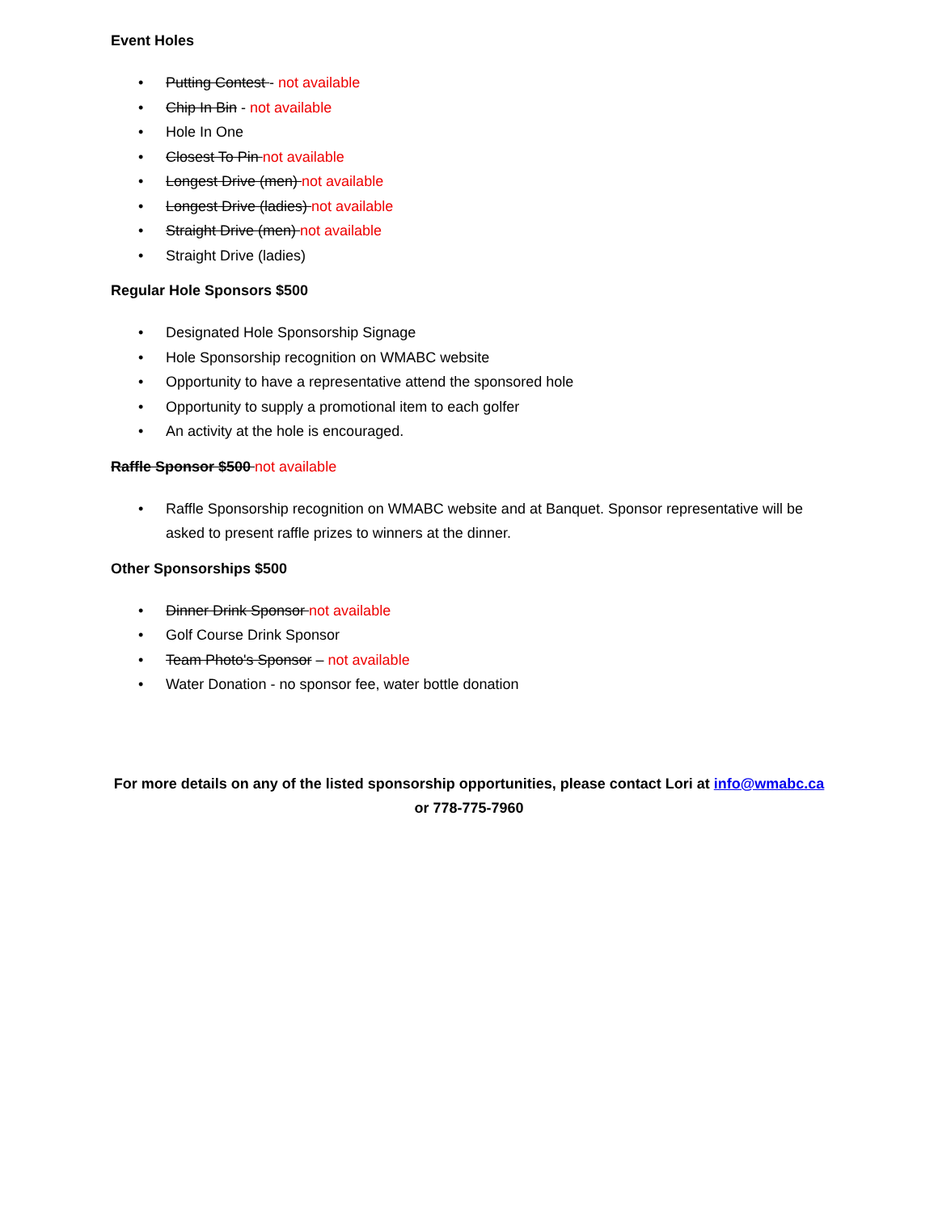Event Holes
• Putting Contest - not available
• Chip In Bin - not available
• Hole In One
• Closest To Pin not available
• Longest Drive (men) not available
• Longest Drive (ladies) not available
• Straight Drive (men) not available
• Straight Drive (ladies)
Regular Hole Sponsors $500
• Designated Hole Sponsorship Signage
• Hole Sponsorship recognition on WMABC website
• Opportunity to have a representative attend the sponsored hole
• Opportunity to supply a promotional item to each golfer
• An activity at the hole is encouraged.
Raffle Sponsor $500 not available
• Raffle Sponsorship recognition on WMABC website and at Banquet. Sponsor representative will be asked to present raffle prizes to winners at the dinner.
Other Sponsorships $500
• Dinner Drink Sponsor not available
• Golf Course Drink Sponsor
• Team Photo's Sponsor – not available
• Water Donation - no sponsor fee, water bottle donation
For more details on any of the listed sponsorship opportunities, please contact Lori at info@wmabc.ca
or 778-775-7960